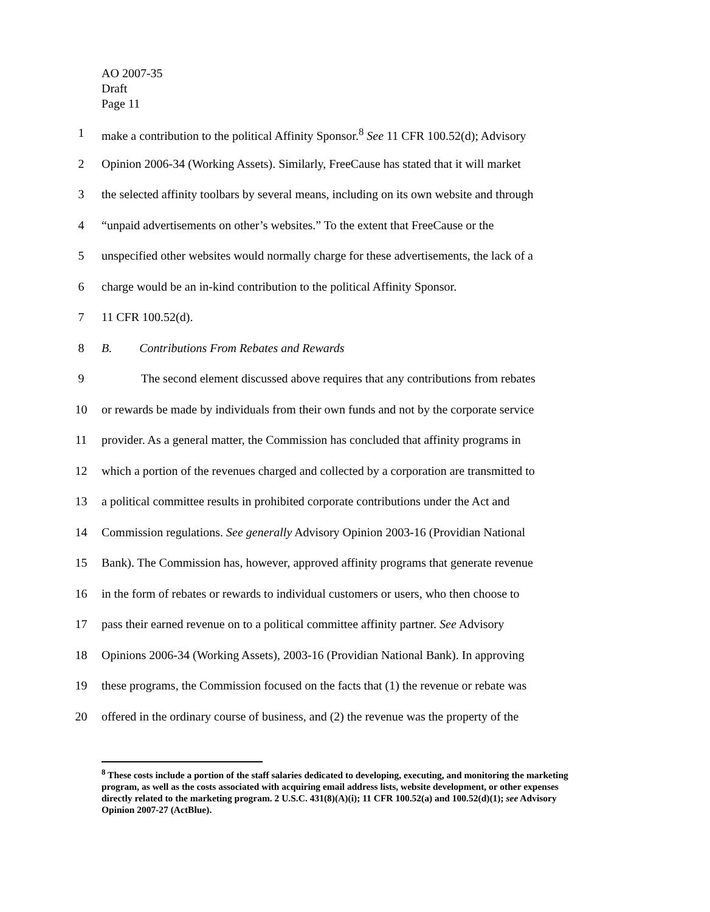AO 2007-35
Draft
Page 11
1 make a contribution to the political Affinity Sponsor.<sup>8</sup> See 11 CFR 100.52(d); Advisory
2 Opinion 2006-34 (Working Assets). Similarly, FreeCause has stated that it will market
3 the selected affinity toolbars by several means, including on its own website and through
4 “unpaid advertisements on other’s websites.” To the extent that FreeCause or the
5 unspecified other websites would normally charge for these advertisements, the lack of a
6 charge would be an in-kind contribution to the political Affinity Sponsor.
7 11 CFR 100.52(d).
8 B. Contributions From Rebates and Rewards
9 The second element discussed above requires that any contributions from rebates
10 or rewards be made by individuals from their own funds and not by the corporate service
11 provider. As a general matter, the Commission has concluded that affinity programs in
12 which a portion of the revenues charged and collected by a corporation are transmitted to
13 a political committee results in prohibited corporate contributions under the Act and
14 Commission regulations. See generally Advisory Opinion 2003-16 (Providian National
15 Bank). The Commission has, however, approved affinity programs that generate revenue
16 in the form of rebates or rewards to individual customers or users, who then choose to
17 pass their earned revenue on to a political committee affinity partner. See Advisory
18 Opinions 2006-34 (Working Assets), 2003-16 (Providian National Bank). In approving
19 these programs, the Commission focused on the facts that (1) the revenue or rebate was
20 offered in the ordinary course of business, and (2) the revenue was the property of the
<sup>8</sup> These costs include a portion of the staff salaries dedicated to developing, executing, and monitoring the marketing program, as well as the costs associated with acquiring email address lists, website development, or other expenses directly related to the marketing program. 2 U.S.C. 431(8)(A)(i); 11 CFR 100.52(a) and 100.52(d)(1); see Advisory Opinion 2007-27 (ActBlue).